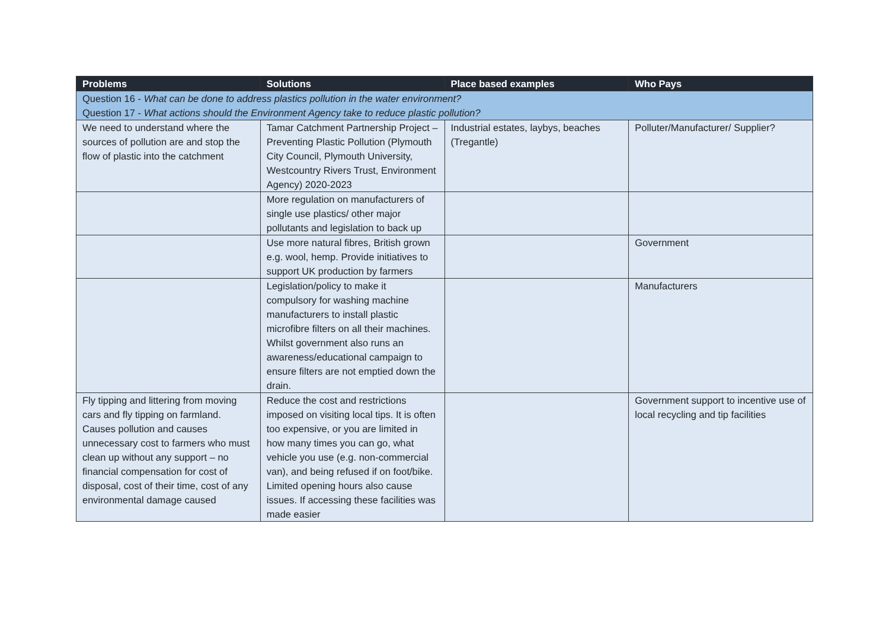| Problems | Solutions | Place based examples | Who Pays |
| --- | --- | --- | --- |
| Question 16 - What can be done to address plastics pollution in the water environment? Question 17 - What actions should the Environment Agency take to reduce plastic pollution? | | | |
| We need to understand where the sources of pollution are and stop the flow of plastic into the catchment | Tamar Catchment Partnership Project – Preventing Plastic Pollution (Plymouth City Council, Plymouth University, Westcountry Rivers Trust, Environment Agency) 2020-2023 | Industrial estates, laybys, beaches (Tregantle) | Polluter/Manufacturer/ Supplier? |
| | More regulation on manufacturers of single use plastics/ other major pollutants and legislation to back up | | |
| | Use more natural fibres, British grown e.g. wool, hemp. Provide initiatives to support UK production by farmers | | Government |
| | Legislation/policy to make it compulsory for washing machine manufacturers to install plastic microfibre filters on all their machines. Whilst government also runs an awareness/educational campaign to ensure filters are not emptied down the drain. | | Manufacturers |
| Fly tipping and littering from moving cars and fly tipping on farmland. Causes pollution and causes unnecessary cost to farmers who must clean up without any support – no financial compensation for cost of disposal, cost of their time, cost of any environmental damage caused | Reduce the cost and restrictions imposed on visiting local tips. It is often too expensive, or you are limited in how many times you can go, what vehicle you use (e.g. non-commercial van), and being refused if on foot/bike. Limited opening hours also cause issues. If accessing these facilities was made easier | | Government support to incentive use of local recycling and tip facilities |